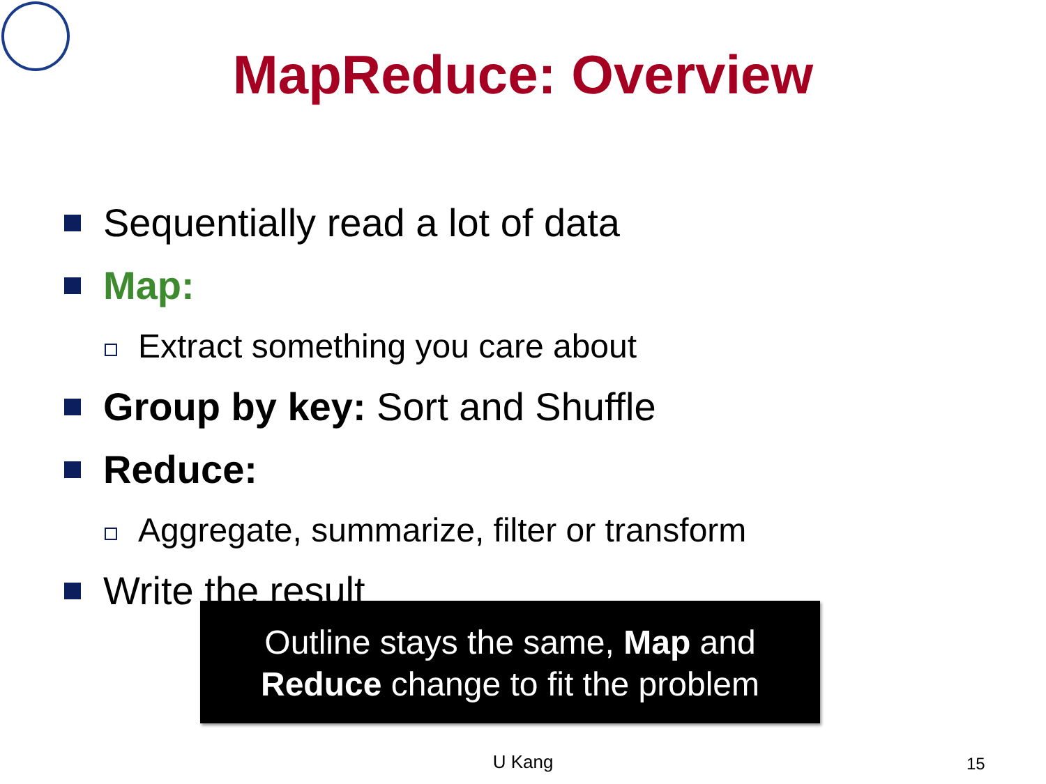MapReduce: Overview
Sequentially read a lot of data
Map:
Extract something you care about
Group by key: Sort and Shuffle
Reduce:
Aggregate, summarize, filter or transform
Write the result
Outline stays the same, Map and
Reduce change to fit the problem
U Kang 15